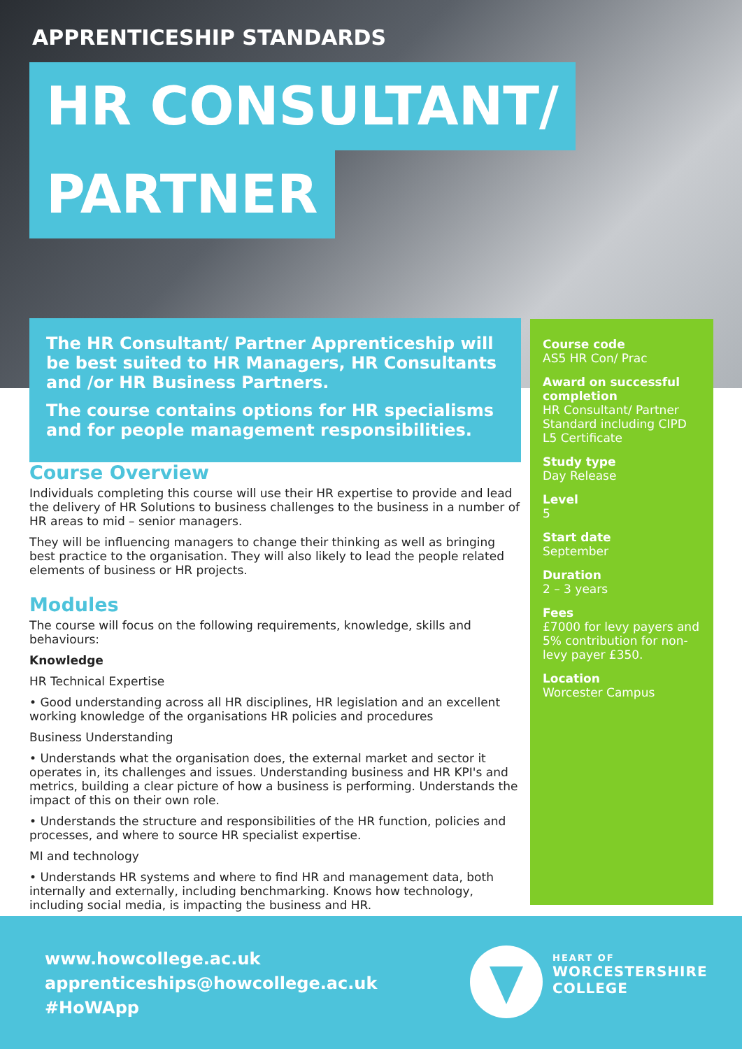APPRENTICESHIP STANDARDS
HR CONSULTANT/
PARTNER
The HR Consultant/ Partner Apprenticeship will be best suited to HR Managers, HR Consultants and /or HR Business Partners.
The course contains options for HR specialisms and for people management responsibilities.
Course code
AS5 HR Con/ Prac
Award on successful completion
HR Consultant/ Partner Standard including CIPD L5 Certificate
Study type
Day Release
Level
5
Start date
September
Duration
2 – 3 years
Fees
£7000 for levy payers and 5% contribution for non-levy payer £350.
Location
Worcester Campus
Course Overview
Individuals completing this course will use their HR expertise to provide and lead the delivery of HR Solutions to business challenges to the business in a number of HR areas to mid – senior managers.
They will be influencing managers to change their thinking as well as bringing best practice to the organisation. They will also likely to lead the people related elements of business or HR projects.
Modules
The course will focus on the following requirements, knowledge, skills and behaviours:
Knowledge
HR Technical Expertise
• Good understanding across all HR disciplines, HR legislation and an excellent working knowledge of the organisations HR policies and procedures
Business Understanding
• Understands what the organisation does, the external market and sector it operates in, its challenges and issues. Understanding business and HR KPI's and metrics, building a clear picture of how a business is performing. Understands the impact of this on their own role.
• Understands the structure and responsibilities of the HR function, policies and processes, and where to source HR specialist expertise.
MI and technology
• Understands HR systems and where to find HR and management data, both internally and externally, including benchmarking. Knows how technology, including social media, is impacting the business and HR.
www.howcollege.ac.uk
apprenticeships@howcollege.ac.uk
#HoWApp
HEART OF
WORCESTERSHIRE
COLLEGE